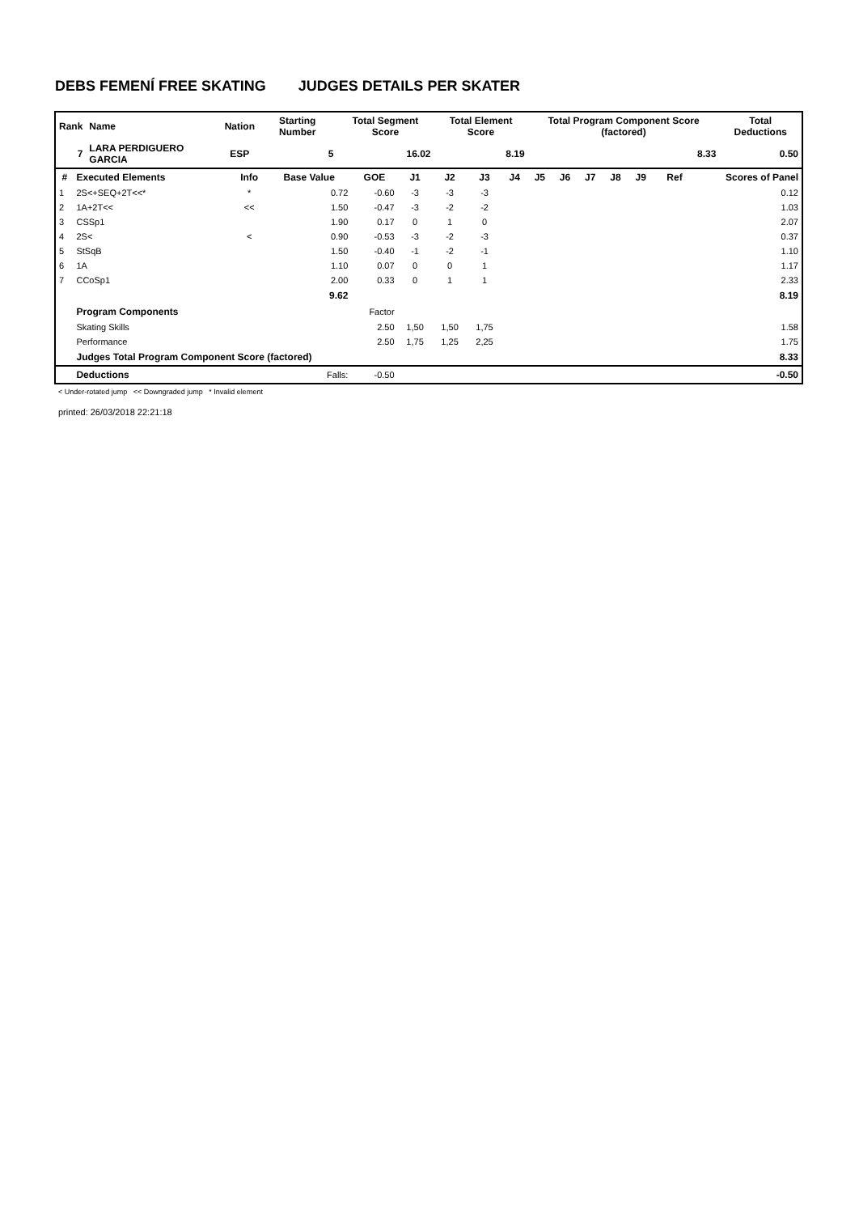DEBS FEMENÍ FREE SKATING JUDGES DETAILS PER SKATER
| Rank | Name | Nation | Starting Number | Total Segment Score | Total Element Score | Total Program Component Score (factored) | Total Deductions |
| --- | --- | --- | --- | --- | --- | --- | --- |
| 7 | LARA PERDIGUERO GARCIA | ESP | 5 | 16.02 | 8.19 | 8.33 | 0.50 |
| # | Executed Elements | Info | Base Value | GOE | J1 | J2 | J3 | J4 | J5 | J6 | J7 | J8 | J9 | Ref | Scores of Panel |
| --- | --- | --- | --- | --- | --- | --- | --- | --- | --- | --- | --- | --- | --- | --- | --- |
| 1 | 2S<+SEQ+2T<<* | * | 0.72 | -0.60 | -3 | -3 | -3 | | | | | | | | 0.12 |
| 2 | 1A+2T<< | << | 1.50 | -0.47 | -3 | -2 | -2 | | | | | | | | 1.03 |
| 3 | CSSp1 | | 1.90 | 0.17 | 0 | 1 | 0 | | | | | | | | 2.07 |
| 4 | 2S< | < | 0.90 | -0.53 | -3 | -2 | -3 | | | | | | | | 0.37 |
| 5 | StSqB | | 1.50 | -0.40 | -1 | -2 | -1 | | | | | | | | 1.10 |
| 6 | 1A | | 1.10 | 0.07 | 0 | 0 | 1 | | | | | | | | 1.17 |
| 7 | CCoSp1 | | 2.00 | 0.33 | 0 | 1 | 1 | | | | | | | | 2.33 |
| | | | 9.62 | | | | | | | | | | | | 8.19 |
| | Program Components | | | Factor | | | | | | | | | | | |
| | Skating Skills | | | 2.50 | 1,50 | 1,50 | 1,75 | | | | | | | | 1.58 |
| | Performance | | | 2.50 | 1,75 | 1,25 | 2,25 | | | | | | | | 1.75 |
| | Judges Total Program Component Score (factored) | | | | | | | | | | | | | | 8.33 |
| | Deductions | | Falls: | -0.50 | | | | | | | | | | | -0.50 |
< Under-rotated jump << Downgraded jump * Invalid element
printed: 26/03/2018 22:21:18